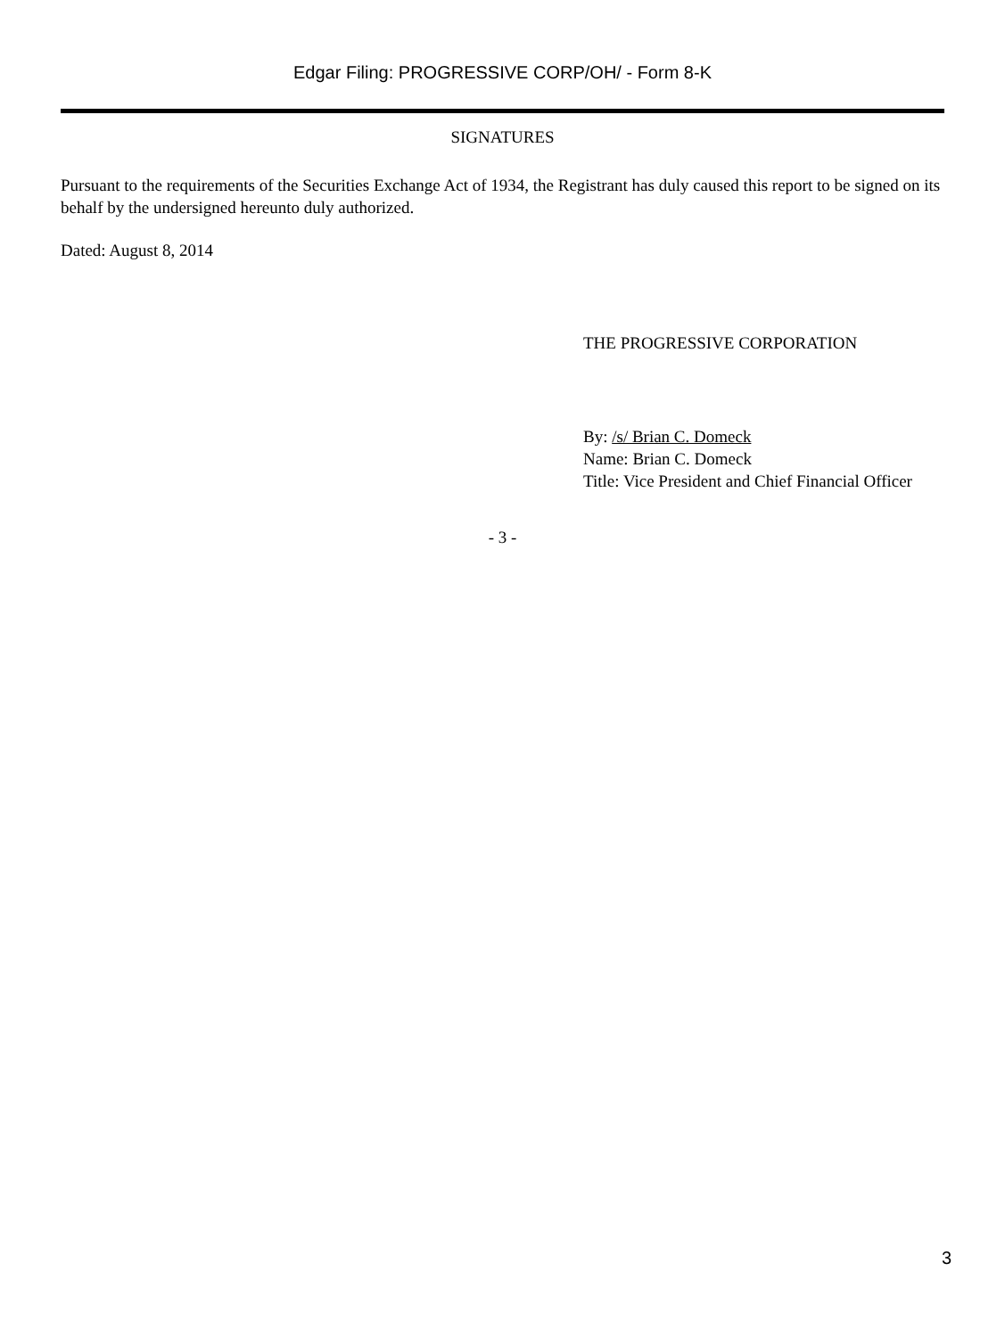Edgar Filing: PROGRESSIVE CORP/OH/ - Form 8-K
SIGNATURES
Pursuant to the requirements of the Securities Exchange Act of 1934, the Registrant has duly caused this report to be signed on its behalf by the undersigned hereunto duly authorized.
Dated: August 8, 2014
THE PROGRESSIVE CORPORATION
By: /s/ Brian C. Domeck
Name: Brian C. Domeck
Title: Vice President and Chief Financial Officer
- 3 -
3